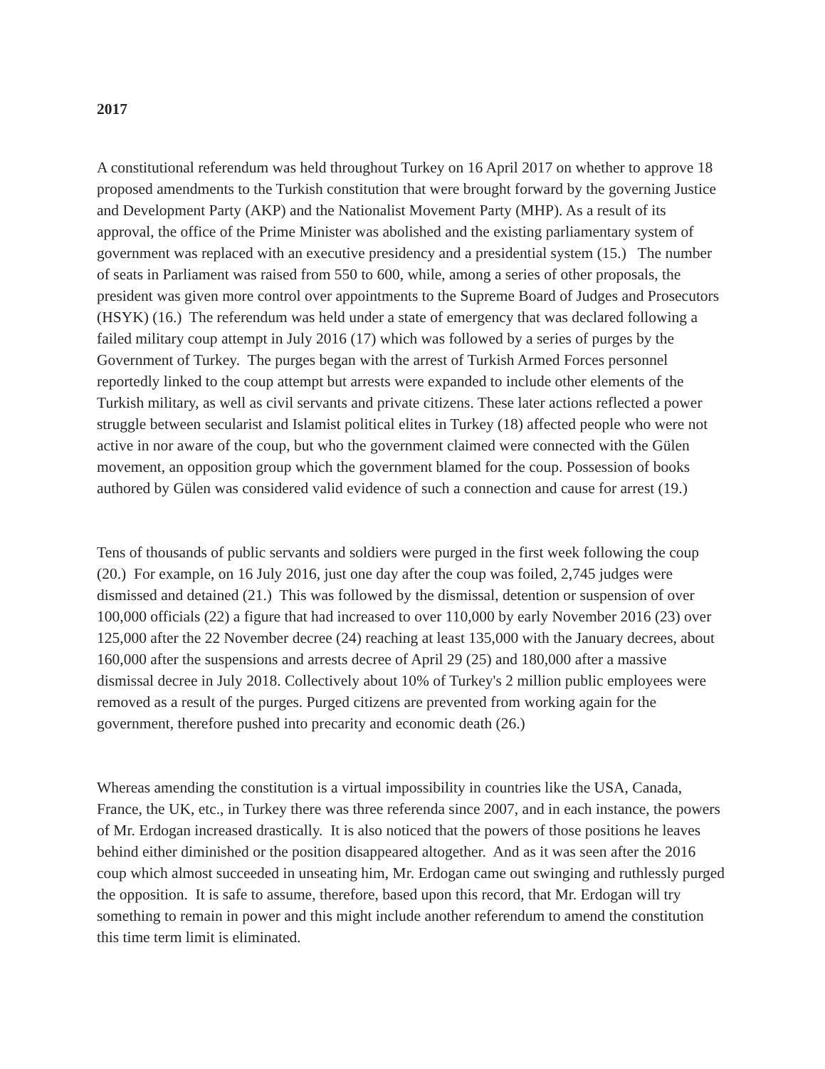2017
A constitutional referendum was held throughout Turkey on 16 April 2017 on whether to approve 18 proposed amendments to the Turkish constitution that were brought forward by the governing Justice and Development Party (AKP) and the Nationalist Movement Party (MHP). As a result of its approval, the office of the Prime Minister was abolished and the existing parliamentary system of government was replaced with an executive presidency and a presidential system (15.) The number of seats in Parliament was raised from 550 to 600, while, among a series of other proposals, the president was given more control over appointments to the Supreme Board of Judges and Prosecutors (HSYK) (16.) The referendum was held under a state of emergency that was declared following a failed military coup attempt in July 2016 (17) which was followed by a series of purges by the Government of Turkey. The purges began with the arrest of Turkish Armed Forces personnel reportedly linked to the coup attempt but arrests were expanded to include other elements of the Turkish military, as well as civil servants and private citizens. These later actions reflected a power struggle between secularist and Islamist political elites in Turkey (18) affected people who were not active in nor aware of the coup, but who the government claimed were connected with the Gülen movement, an opposition group which the government blamed for the coup. Possession of books authored by Gülen was considered valid evidence of such a connection and cause for arrest (19.)
Tens of thousands of public servants and soldiers were purged in the first week following the coup (20.) For example, on 16 July 2016, just one day after the coup was foiled, 2,745 judges were dismissed and detained (21.) This was followed by the dismissal, detention or suspension of over 100,000 officials (22) a figure that had increased to over 110,000 by early November 2016 (23) over 125,000 after the 22 November decree (24) reaching at least 135,000 with the January decrees, about 160,000 after the suspensions and arrests decree of April 29 (25) and 180,000 after a massive dismissal decree in July 2018. Collectively about 10% of Turkey's 2 million public employees were removed as a result of the purges. Purged citizens are prevented from working again for the government, therefore pushed into precarity and economic death (26.)
Whereas amending the constitution is a virtual impossibility in countries like the USA, Canada, France, the UK, etc., in Turkey there was three referenda since 2007, and in each instance, the powers of Mr. Erdogan increased drastically. It is also noticed that the powers of those positions he leaves behind either diminished or the position disappeared altogether. And as it was seen after the 2016 coup which almost succeeded in unseating him, Mr. Erdogan came out swinging and ruthlessly purged the opposition. It is safe to assume, therefore, based upon this record, that Mr. Erdogan will try something to remain in power and this might include another referendum to amend the constitution this time term limit is eliminated.